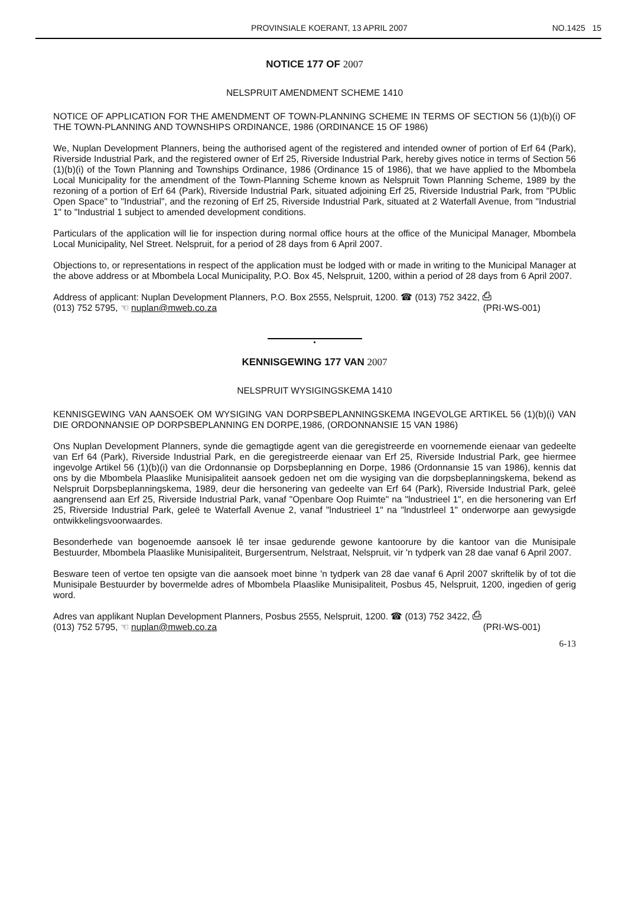PROVINSIALE KOERANT, 13 APRIL 2007
NO.1425 15
NOTICE 177 OF 2007
NELSPRUIT AMENDMENT SCHEME 1410
NOTICE OF APPLICATION FOR THE AMENDMENT OF TOWN-PLANNING SCHEME IN TERMS OF SECTION 56 (1)(b)(i) OF THE TOWN-PLANNING AND TOWNSHIPS ORDINANCE, 1986 (ORDINANCE 15 OF 1986)
We, Nuplan Development Planners, being the authorised agent of the registered and intended owner of portion of Erf 64 (Park), Riverside Industrial Park, and the registered owner of Erf 25, Riverside Industrial Park, hereby gives notice in terms of Section 56 (1)(b)(i) of the Town Planning and Townships Ordinance, 1986 (Ordinance 15 of 1986), that we have applied to the Mbombela Local Municipality for the amendment of the Town-Planning Scheme known as Nelspruit Town Planning Scheme, 1989 by the rezoning of a portion of Erf 64 (Park), Riverside Industrial Park, situated adjoining Erf 25, Riverside Industrial Park, from "PUblic Open Space" to "Industrial", and the rezoning of Erf 25, Riverside Industrial Park, situated at 2 Waterfall Avenue, from "Industrial 1" to "Industrial 1 subject to amended development conditions.
Particulars of the application will lie for inspection during normal office hours at the office of the Municipal Manager, Mbombela Local Municipality, Nel Street. Nelspruit, for a period of 28 days from 6 April 2007.
Objections to, or representations in respect of the application must be lodged with or made in writing to the Municipal Manager at the above address or at Mbombela Local Municipality, P.O. Box 45, Nelspruit, 1200, within a period of 28 days from 6 April 2007.
Address of applicant: Nuplan Development Planners, P.O. Box 2555, Nelspruit, 1200. ☎ (013) 752 3422, ⎙
(013) 752 5795, ☜ nuplan@mweb.co.za (PRI-WS-001)
•
KENNISGEWING 177 VAN 2007
NELSPRUIT WYSIGINGSKEMA 1410
KENNISGEWING VAN AANSOEK OM WYSIGING VAN DORPSBEPLANNINGSKEMA INGEVOLGE ARTIKEL 56 (1)(b)(i) VAN DIE ORDONNANSIE OP DORPSBEPLANNING EN DORPE,1986, (ORDONNANSIE 15 VAN 1986)
Ons Nuplan Development Planners, synde die gemagtigde agent van die geregistreerde en voornemende eienaar van gedeelte van Erf 64 (Park), Riverside Industrial Park, en die geregistreerde eienaar van Erf 25, Riverside Industrial Park, gee hiermee ingevolge Artikel 56 (1)(b)(i) van die Ordonnansie op Dorpsbeplanning en Dorpe, 1986 (Ordonnansie 15 van 1986), kennis dat ons by die Mbombela Plaaslike Munisipaliteit aansoek gedoen net om die wysiging van die dorpsbeplanningskema, bekend as Nelspruit Dorpsbeplanningskema, 1989, deur die hersonering van gedeelte van Erf 64 (Park), Riverside Industrial Park, geleë aangrensend aan Erf 25, Riverside Industrial Park, vanaf "Openbare Oop Ruimte" na "lndustrieel 1", en die hersonering van Erf 25, Riverside Industrial Park, geleë te Waterfall Avenue 2, vanaf "lndustrieel 1" na "lndustrleel 1" onderworpe aan gewysigde ontwikkelingsvoorwaardes.
Besonderhede van bogenoemde aansoek lê ter insae gedurende gewone kantoorure by die kantoor van die Munisipale Bestuurder, Mbombela Plaaslike Munisipaliteit, Burgersentrum, Nelstraat, Nelspruit, vir 'n tydperk van 28 dae vanaf 6 April 2007.
Besware teen of vertoe ten opsigte van die aansoek moet binne 'n tydperk van 28 dae vanaf 6 April 2007 skriftelik by of tot die Munisipale Bestuurder by bovermelde adres of Mbombela Plaaslike Munisipaliteit, Posbus 45, Nelspruit, 1200, ingedien of gerig word.
Adres van applikant Nuplan Development Planners, Posbus 2555, Nelspruit, 1200. ☎ (013) 752 3422, ⎙
(013) 752 5795, ☜ nuplan@mweb.co.za (PRI-WS-001)
6-13